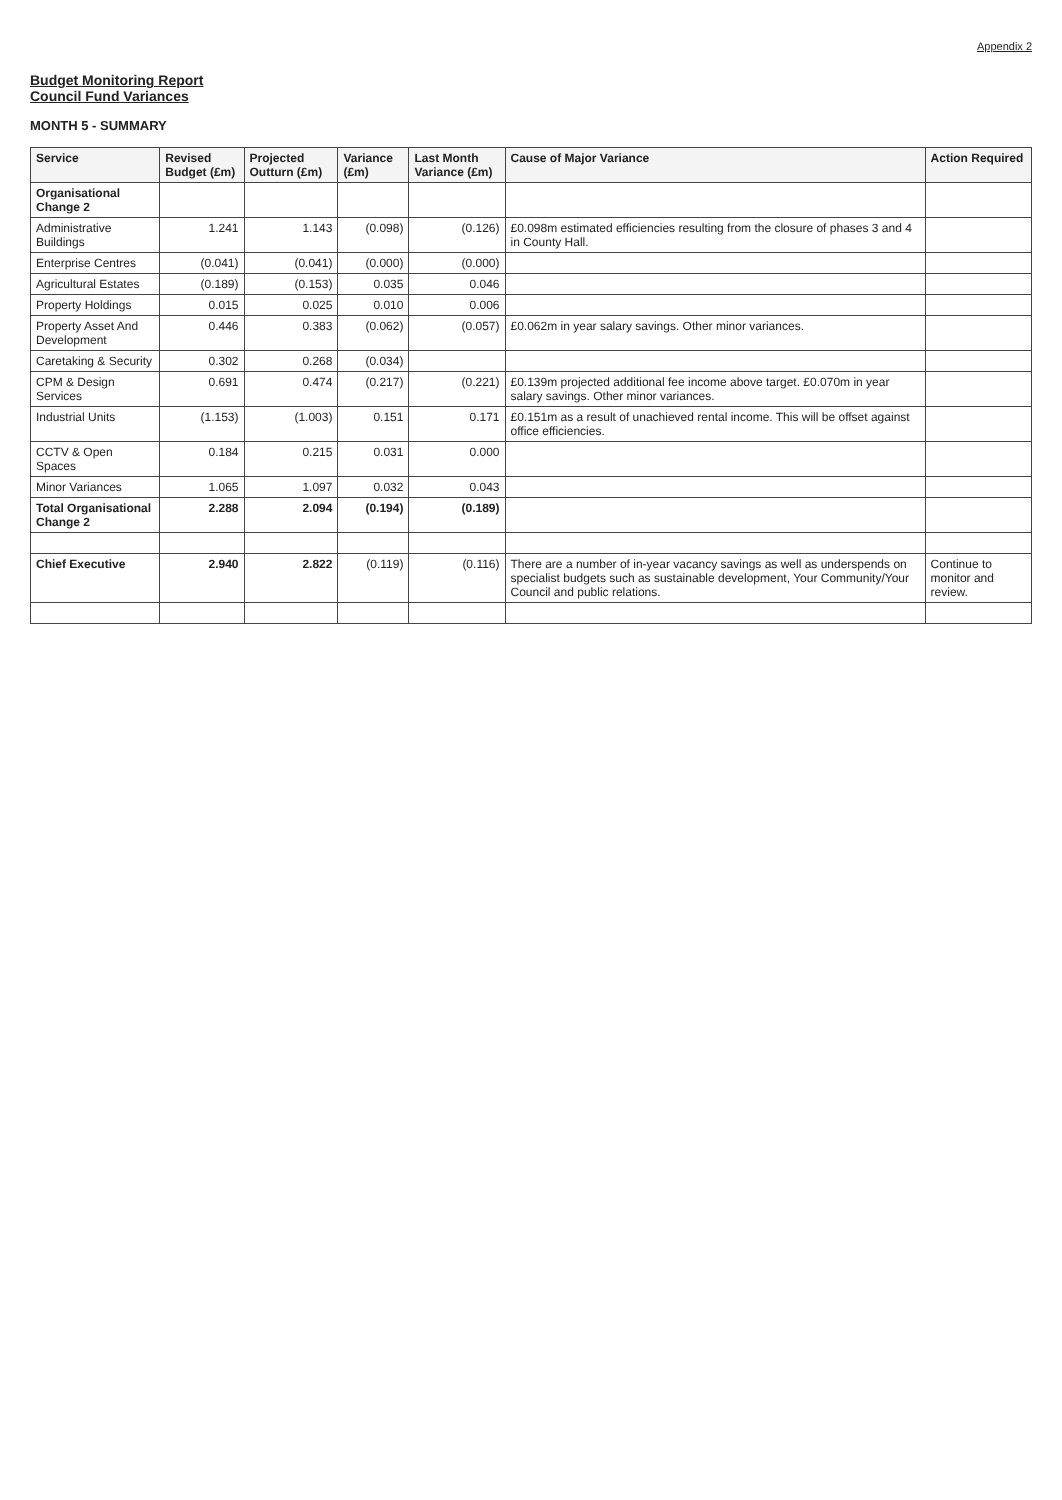Appendix 2
Budget Monitoring Report
Council Fund Variances
MONTH 5 - SUMMARY
| Service | Revised Budget (£m) | Projected Outturn (£m) | Variance (£m) | Last Month Variance (£m) | Cause of Major Variance | Action Required |
| --- | --- | --- | --- | --- | --- | --- |
| Organisational Change 2 | | | | | | |
| Administrative Buildings | 1.241 | 1.143 | (0.098) | (0.126) | £0.098m estimated efficiencies resulting from the closure of phases 3 and 4 in County Hall. | |
| Enterprise Centres | (0.041) | (0.041) | (0.000) | (0.000) | | |
| Agricultural Estates | (0.189) | (0.153) | 0.035 | 0.046 | | |
| Property Holdings | 0.015 | 0.025 | 0.010 | 0.006 | | |
| Property Asset And Development | 0.446 | 0.383 | (0.062) | (0.057) | £0.062m in year salary savings. Other minor variances. | |
| Caretaking & Security | 0.302 | 0.268 | (0.034) | | | |
| CPM & Design Services | 0.691 | 0.474 | (0.217) | (0.221) | £0.139m projected additional fee income above target. £0.070m in year salary savings. Other minor variances. | |
| Industrial Units | (1.153) | (1.003) | 0.151 | 0.171 | £0.151m as a result of unachieved rental income. This will be offset against office efficiencies. | |
| CCTV & Open Spaces | 0.184 | 0.215 | 0.031 | 0.000 | | |
| Minor Variances | 1.065 | 1.097 | 0.032 | 0.043 | | |
| Total Organisational Change 2 | 2.288 | 2.094 | (0.194) | (0.189) | | |
| Chief Executive | 2.940 | 2.822 | (0.119) | (0.116) | There are a number of in-year vacancy savings as well as underspends on specialist budgets such as sustainable development, Your Community/Your Council and public relations. | Continue to monitor and review. |